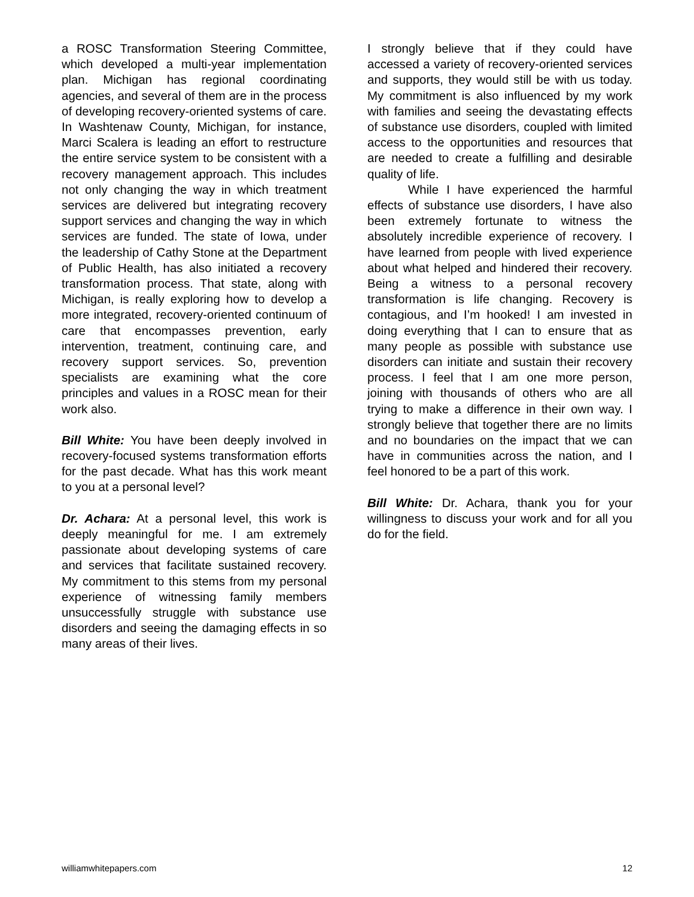a ROSC Transformation Steering Committee, which developed a multi-year implementation plan. Michigan has regional coordinating agencies, and several of them are in the process of developing recovery-oriented systems of care. In Washtenaw County, Michigan, for instance, Marci Scalera is leading an effort to restructure the entire service system to be consistent with a recovery management approach. This includes not only changing the way in which treatment services are delivered but integrating recovery support services and changing the way in which services are funded. The state of Iowa, under the leadership of Cathy Stone at the Department of Public Health, has also initiated a recovery transformation process. That state, along with Michigan, is really exploring how to develop a more integrated, recovery-oriented continuum of care that encompasses prevention, early intervention, treatment, continuing care, and recovery support services. So, prevention specialists are examining what the core principles and values in a ROSC mean for their work also.
Bill White: You have been deeply involved in recovery-focused systems transformation efforts for the past decade. What has this work meant to you at a personal level?
Dr. Achara: At a personal level, this work is deeply meaningful for me. I am extremely passionate about developing systems of care and services that facilitate sustained recovery. My commitment to this stems from my personal experience of witnessing family members unsuccessfully struggle with substance use disorders and seeing the damaging effects in so many areas of their lives.
I strongly believe that if they could have accessed a variety of recovery-oriented services and supports, they would still be with us today. My commitment is also influenced by my work with families and seeing the devastating effects of substance use disorders, coupled with limited access to the opportunities and resources that are needed to create a fulfilling and desirable quality of life.
While I have experienced the harmful effects of substance use disorders, I have also been extremely fortunate to witness the absolutely incredible experience of recovery. I have learned from people with lived experience about what helped and hindered their recovery. Being a witness to a personal recovery transformation is life changing. Recovery is contagious, and I’m hooked! I am invested in doing everything that I can to ensure that as many people as possible with substance use disorders can initiate and sustain their recovery process. I feel that I am one more person, joining with thousands of others who are all trying to make a difference in their own way. I strongly believe that together there are no limits and no boundaries on the impact that we can have in communities across the nation, and I feel honored to be a part of this work.
Bill White: Dr. Achara, thank you for your willingness to discuss your work and for all you do for the field.
williamwhitepapers.com 12